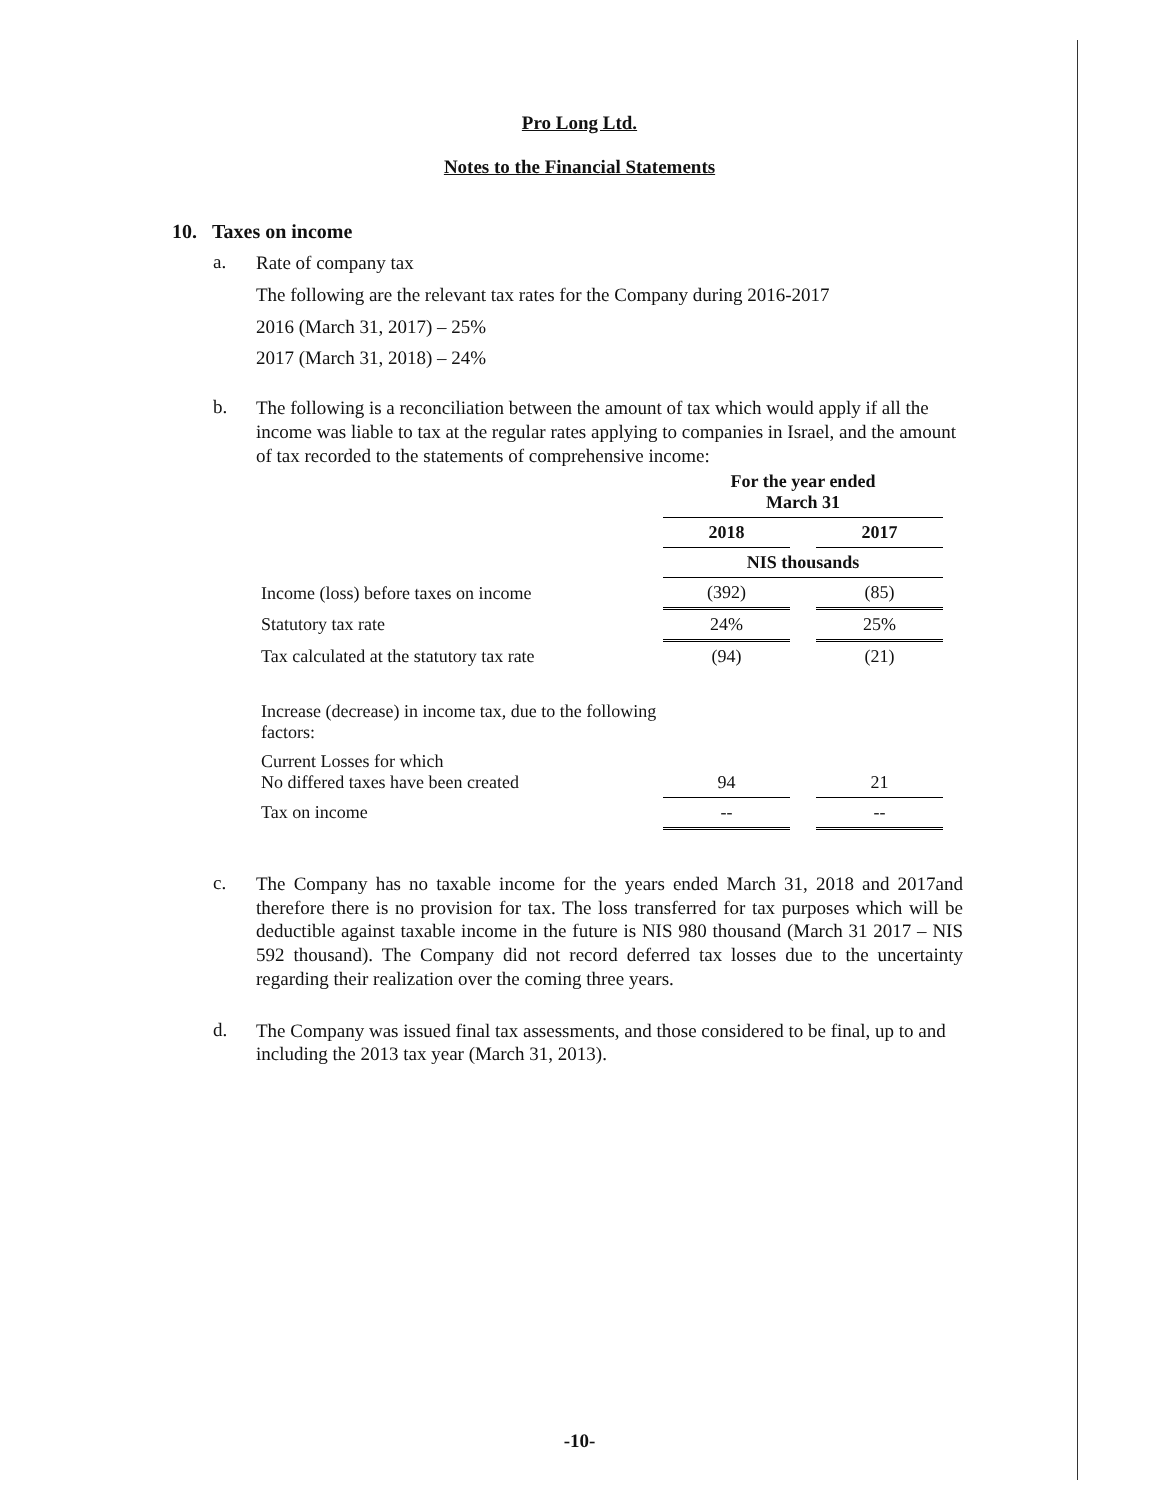Pro Long Ltd.
Notes to the Financial Statements
10. Taxes on income
a.
Rate of company tax
The following are the relevant tax rates for the Company during 2016-2017
2016 (March 31, 2017) – 25%
2017 (March 31, 2018) – 24%
b.
The following is a reconciliation between the amount of tax which would apply if all the income was liable to tax at the regular rates applying to companies in Israel, and the amount of tax recorded to the statements of comprehensive income:
| | For the year ended March 31 | | |
| | 2018 | | 2017 |
| | NIS thousands | | |
| Income (loss) before taxes on income | (392) | | (85) |
| Statutory tax rate | 24% | | 25% |
| Tax calculated at the statutory tax rate | (94) | | (21) |
| Increase (decrease) in income tax, due to the following factors: | | | |
| Current Losses for which No differed taxes have been created | 94 | | 21 |
| Tax on income | -- | | -- |
c.
The Company has no taxable income for the years ended March 31, 2018 and 2017and therefore there is no provision for tax. The loss transferred for tax purposes which will be deductible against taxable income in the future is NIS 980 thousand (March 31 2017 – NIS 592 thousand). The Company did not record deferred tax losses due to the uncertainty regarding their realization over the coming three years.
d.
The Company was issued final tax assessments, and those considered to be final, up to and including the 2013 tax year (March 31, 2013).
-10-